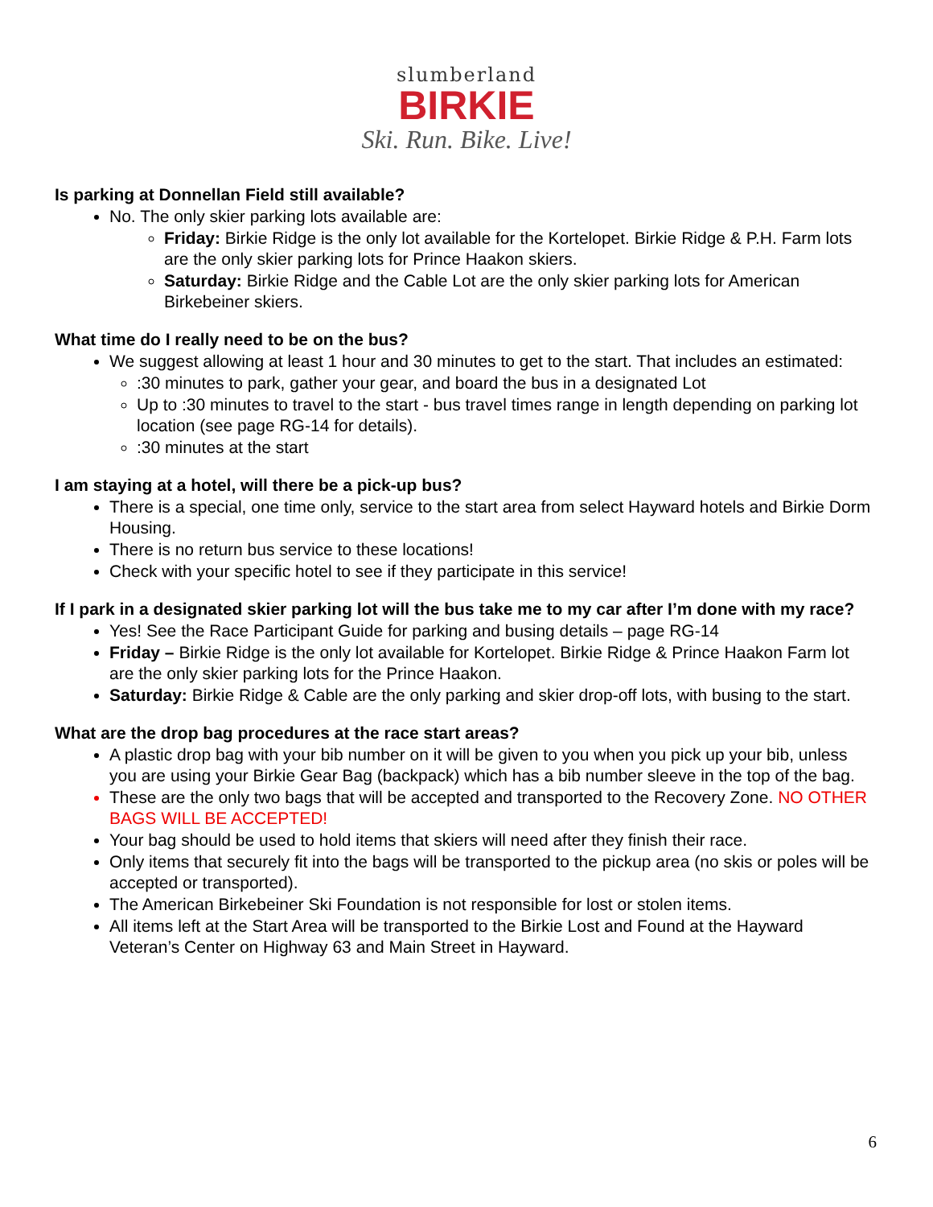slumberland
BIRKIE
Ski. Run. Bike. Live!
Is parking at Donnellan Field still available?
No. The only skier parking lots available are:
Friday: Birkie Ridge is the only lot available for the Kortelopet. Birkie Ridge & P.H. Farm lots are the only skier parking lots for Prince Haakon skiers.
Saturday: Birkie Ridge and the Cable Lot are the only skier parking lots for American Birkebeiner skiers.
What time do I really need to be on the bus?
We suggest allowing at least 1 hour and 30 minutes to get to the start. That includes an estimated:
:30 minutes to park, gather your gear, and board the bus in a designated Lot
Up to :30 minutes to travel to the start - bus travel times range in length depending on parking lot location (see page RG-14 for details).
:30 minutes at the start
I am staying at a hotel, will there be a pick-up bus?
There is a special, one time only, service to the start area from select Hayward hotels and Birkie Dorm Housing.
There is no return bus service to these locations!
Check with your specific hotel to see if they participate in this service!
If I park in a designated skier parking lot will the bus take me to my car after I’m done with my race?
Yes! See the Race Participant Guide for parking and busing details – page RG-14
Friday – Birkie Ridge is the only lot available for Kortelopet. Birkie Ridge & Prince Haakon Farm lot are the only skier parking lots for the Prince Haakon.
Saturday: Birkie Ridge & Cable are the only parking and skier drop-off lots, with busing to the start.
What are the drop bag procedures at the race start areas?
A plastic drop bag with your bib number on it will be given to you when you pick up your bib, unless you are using your Birkie Gear Bag (backpack) which has a bib number sleeve in the top of the bag.
These are the only two bags that will be accepted and transported to the Recovery Zone. NO OTHER BAGS WILL BE ACCEPTED!
Your bag should be used to hold items that skiers will need after they finish their race.
Only items that securely fit into the bags will be transported to the pickup area (no skis or poles will be accepted or transported).
The American Birkebeiner Ski Foundation is not responsible for lost or stolen items.
All items left at the Start Area will be transported to the Birkie Lost and Found at the Hayward Veteran’s Center on Highway 63 and Main Street in Hayward.
6